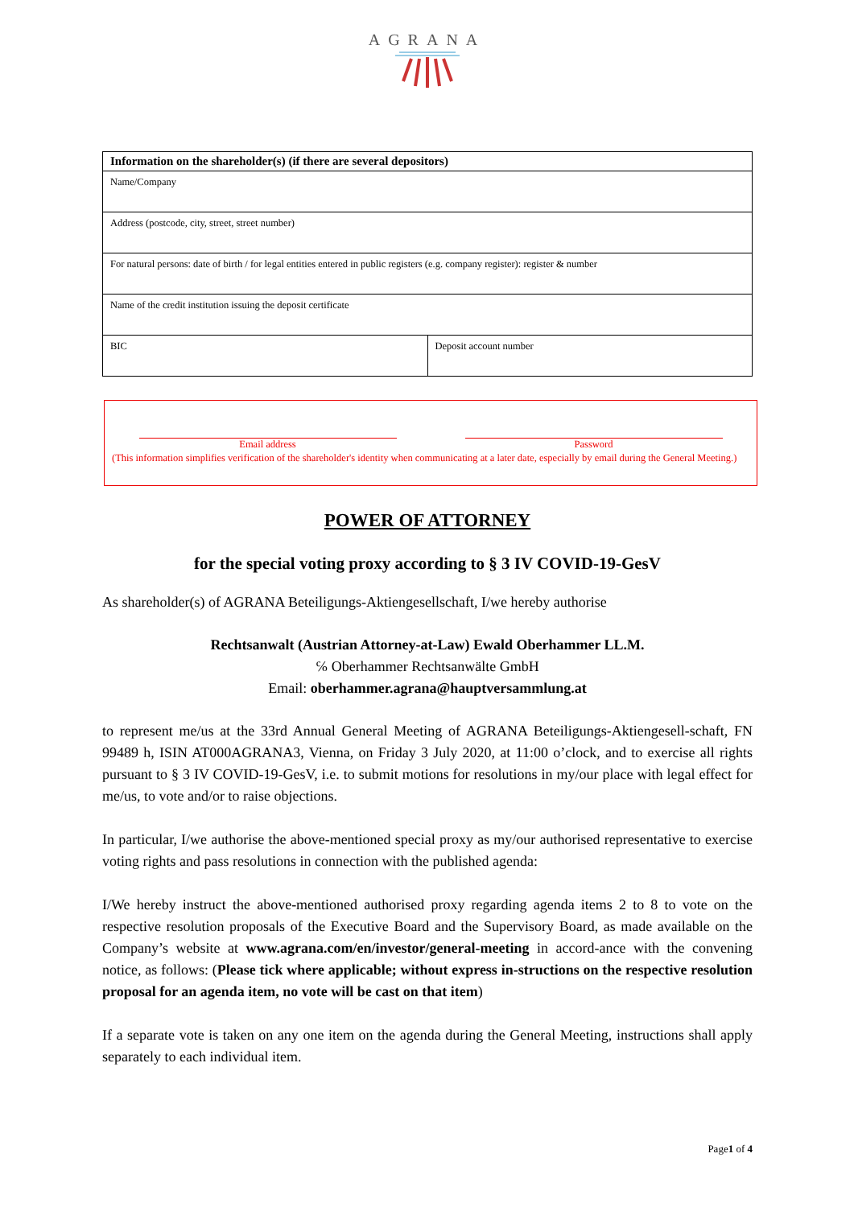AGRANA
| Information on the shareholder(s) (if there are several depositors) | |
| Name/Company | |
| Address (postcode, city, street, street number) | |
| For natural persons: date of birth / for legal entities entered in public registers (e.g. company register): register & number | |
| Name of the credit institution issuing the deposit certificate | |
| BIC | Deposit account number |
Email address Password
(This information simplifies verification of the shareholder's identity when communicating at a later date, especially by email during the General Meeting.)
POWER OF ATTORNEY
for the special voting proxy according to § 3 IV COVID-19-GesV
As shareholder(s) of AGRANA Beteiligungs-Aktiengesellschaft, I/we hereby authorise
Rechtsanwalt (Austrian Attorney-at-Law) Ewald Oberhammer LL.M.
℅ Oberhammer Rechtsanwälte GmbH
Email: oberhammer.agrana@hauptversammlung.at
to represent me/us at the 33rd Annual General Meeting of AGRANA Beteiligungs-Aktiengesell-schaft, FN 99489 h, ISIN AT000AGRANA3, Vienna, on Friday 3 July 2020, at 11:00 o’clock, and to exercise all rights pursuant to § 3 IV COVID-19-GesV, i.e. to submit motions for resolutions in my/our place with legal effect for me/us, to vote and/or to raise objections.
In particular, I/we authorise the above-mentioned special proxy as my/our authorised representative to exercise voting rights and pass resolutions in connection with the published agenda:
I/We hereby instruct the above-mentioned authorised proxy regarding agenda items 2 to 8 to vote on the respective resolution proposals of the Executive Board and the Supervisory Board, as made available on the Company’s website at www.agrana.com/en/investor/general-meeting in accord-ance with the convening notice, as follows: (Please tick where applicable; without express in-structions on the respective resolution proposal for an agenda item, no vote will be cast on that item)
If a separate vote is taken on any one item on the agenda during the General Meeting, instructions shall apply separately to each individual item.
Page1 of 4